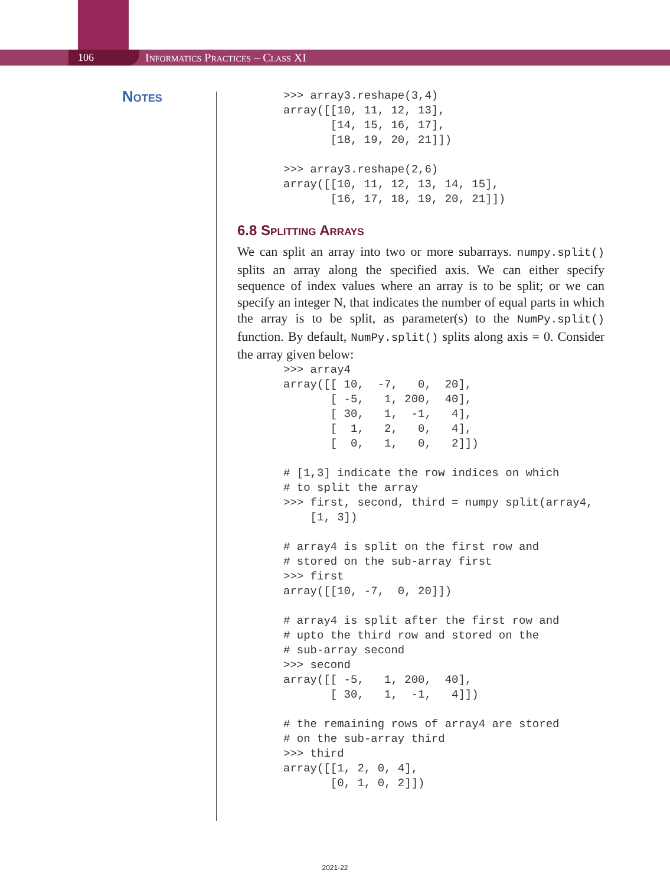106
Informatics Practices – Class XI
Notes
>>> array3.reshape(3,4)
array([[10, 11, 12, 13],
       [14, 15, 16, 17],
       [18, 19, 20, 21]])

>>> array3.reshape(2,6)
array([[10, 11, 12, 13, 14, 15],
       [16, 17, 18, 19, 20, 21]])
6.8 Splitting Arrays
We can split an array into two or more subarrays. numpy.split() splits an array along the specified axis. We can either specify sequence of index values where an array is to be split; or we can specify an integer N, that indicates the number of equal parts in which the array is to be split, as parameter(s) to the NumPy.split() function. By default, NumPy.split() splits along axis = 0. Consider the array given below:
>>> array4
array([[ 10,  -7,   0,  20],
       [ -5,   1, 200,  40],
       [ 30,   1,  -1,   4],
       [  1,   2,   0,   4],
       [  0,   1,   0,   2]])

# [1,3] indicate the row indices on which
# to split the array
>>> first, second, third = numpy split(array4,
    [1, 3])

# array4 is split on the first row and
# stored on the sub-array first
>>> first
array([[10, -7,  0, 20]])

# array4 is split after the first row and
# upto the third row and stored on the
# sub-array second
>>> second
array([[ -5,   1, 200,  40],
       [ 30,   1,  -1,   4]])

# the remaining rows of array4 are stored
# on the sub-array third
>>> third
array([[1, 2, 0, 4],
       [0, 1, 0, 2]])
2021-22